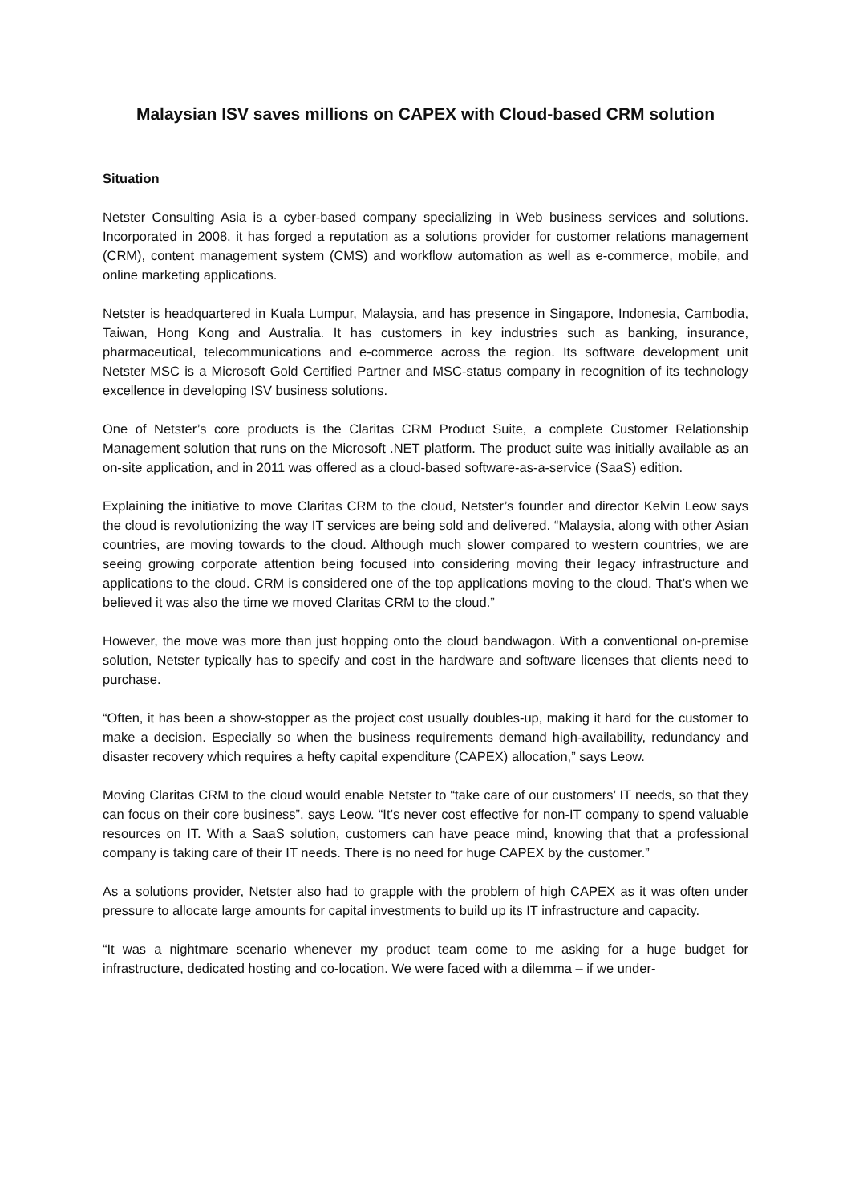Malaysian ISV saves millions on CAPEX with Cloud-based CRM solution
Situation
Netster Consulting Asia is a cyber-based company specializing in Web business services and solutions. Incorporated in 2008, it has forged a reputation as a solutions provider for customer relations management (CRM), content management system (CMS) and workflow automation as well as e-commerce, mobile, and online marketing applications.
Netster is headquartered in Kuala Lumpur, Malaysia, and has presence in Singapore, Indonesia, Cambodia, Taiwan, Hong Kong and Australia. It has customers in key industries such as banking, insurance, pharmaceutical, telecommunications and e-commerce across the region. Its software development unit Netster MSC is a Microsoft Gold Certified Partner and MSC-status company in recognition of its technology excellence in developing ISV business solutions.
One of Netster’s core products is the Claritas CRM Product Suite, a complete Customer Relationship Management solution that runs on the Microsoft .NET platform. The product suite was initially available as an on-site application, and in 2011 was offered as a cloud-based software-as-a-service (SaaS) edition.
Explaining the initiative to move Claritas CRM to the cloud, Netster’s founder and director Kelvin Leow says the cloud is revolutionizing the way IT services are being sold and delivered. “Malaysia, along with other Asian countries, are moving towards to the cloud. Although much slower compared to western countries, we are seeing growing corporate attention being focused into considering moving their legacy infrastructure and applications to the cloud. CRM is considered one of the top applications moving to the cloud. That’s when we believed it was also the time we moved Claritas CRM to the cloud.”
However, the move was more than just hopping onto the cloud bandwagon. With a conventional on-premise solution, Netster typically has to specify and cost in the hardware and software licenses that clients need to purchase.
“Often, it has been a show-stopper as the project cost usually doubles-up, making it hard for the customer to make a decision. Especially so when the business requirements demand high-availability, redundancy and disaster recovery which requires a hefty capital expenditure (CAPEX) allocation,” says Leow.
Moving Claritas CRM to the cloud would enable Netster to “take care of our customers’ IT needs, so that they can focus on their core business”, says Leow. “It’s never cost effective for non-IT company to spend valuable resources on IT. With a SaaS solution, customers can have peace mind, knowing that that a professional company is taking care of their IT needs. There is no need for huge CAPEX by the customer.”
As a solutions provider, Netster also had to grapple with the problem of high CAPEX as it was often under pressure to allocate large amounts for capital investments to build up its IT infrastructure and capacity.
“It was a nightmare scenario whenever my product team come to me asking for a huge budget for infrastructure, dedicated hosting and co-location. We were faced with a dilemma – if we under-